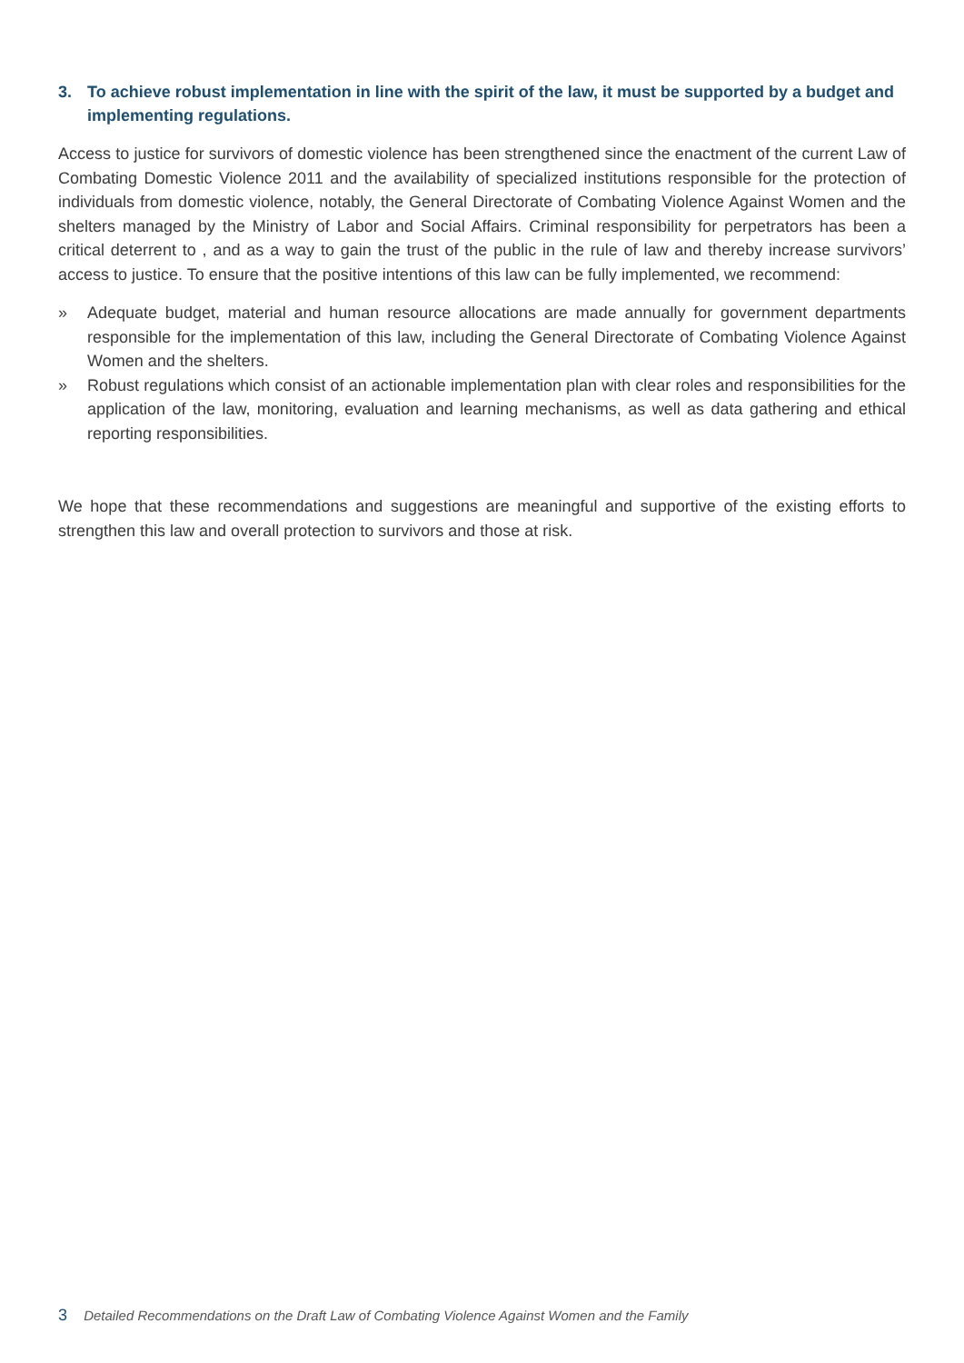3. To achieve robust implementation in line with the spirit of the law, it must be supported by a budget and implementing regulations.
Access to justice for survivors of domestic violence has been strengthened since the enactment of the current Law of Combating Domestic Violence 2011 and the availability of specialized institutions responsible for the protection of individuals from domestic violence, notably, the General Directorate of Combating Violence Against Women and the shelters managed by the Ministry of Labor and Social Affairs. Criminal responsibility for perpetrators has been a critical deterrent to , and as a way to gain the trust of the public in the rule of law and thereby increase survivors’ access to justice. To ensure that the positive intentions of this law can be fully implemented, we recommend:
» Adequate budget, material and human resource allocations are made annually for government departments responsible for the implementation of this law, including the General Directorate of Combating Violence Against Women and the shelters.
» Robust regulations which consist of an actionable implementation plan with clear roles and responsibilities for the application of the law, monitoring, evaluation and learning mechanisms, as well as data gathering and ethical reporting responsibilities.
We hope that these recommendations and suggestions are meaningful and supportive of the existing efforts to strengthen this law and overall protection to survivors and those at risk.
3 Detailed Recommendations on the Draft Law of Combating Violence Against Women and the Family